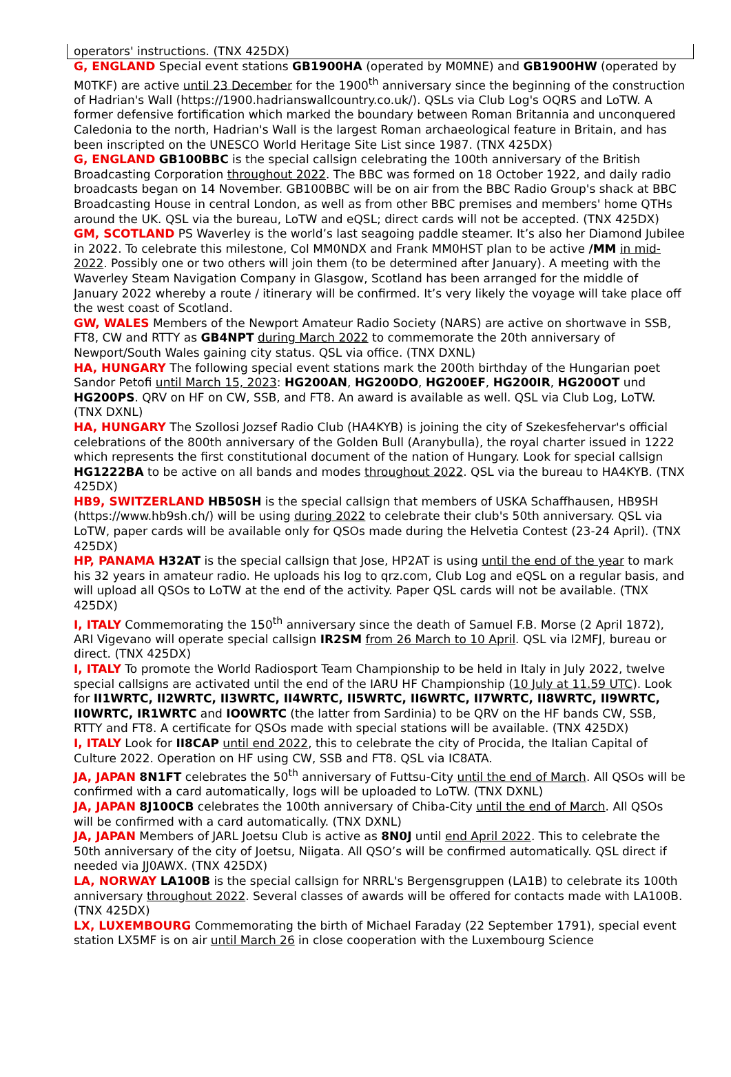operators' instructions. (TNX 425DX)
G, ENGLAND Special event stations GB1900HA (operated by M0MNE) and GB1900HW (operated by M0TKF) are active until 23 December for the 1900<sup>th</sup> anniversary since the beginning of the construction of Hadrian's Wall (https://1900.hadrianswallcountry.co.uk/). QSLs via Club Log's OQRS and LoTW. A former defensive fortification which marked the boundary between Roman Britannia and unconquered Caledonia to the north, Hadrian's Wall is the largest Roman archaeological feature in Britain, and has been inscripted on the UNESCO World Heritage Site List since 1987. (TNX 425DX)
G, ENGLAND GB100BBC is the special callsign celebrating the 100th anniversary of the British Broadcasting Corporation throughout 2022. The BBC was formed on 18 October 1922, and daily radio broadcasts began on 14 November. GB100BBC will be on air from the BBC Radio Group's shack at BBC Broadcasting House in central London, as well as from other BBC premises and members' home QTHs around the UK. QSL via the bureau, LoTW and eQSL; direct cards will not be accepted. (TNX 425DX)
GM, SCOTLAND PS Waverley is the world’s last seagoing paddle steamer. It’s also her Diamond Jubilee in 2022. To celebrate this milestone, Col MM0NDX and Frank MM0HST plan to be active /MM in mid-2022. Possibly one or two others will join them (to be determined after January). A meeting with the Waverley Steam Navigation Company in Glasgow, Scotland has been arranged for the middle of January 2022 whereby a route / itinerary will be confirmed. It’s very likely the voyage will take place off the west coast of Scotland.
GW, WALES Members of the Newport Amateur Radio Society (NARS) are active on shortwave in SSB, FT8, CW and RTTY as GB4NPT during March 2022 to commemorate the 20th anniversary of Newport/South Wales gaining city status. QSL via office. (TNX DXNL)
HA, HUNGARY The following special event stations mark the 200th birthday of the Hungarian poet Sandor Petofi until March 15, 2023: HG200AN, HG200DO, HG200EF, HG200IR, HG200OT und HG200PS. QRV on HF on CW, SSB, and FT8. An award is available as well. QSL via Club Log, LoTW. (TNX DXNL)
HA, HUNGARY The Szollosi Jozsef Radio Club (HA4KYB) is joining the city of Szekesfehervar's official celebrations of the 800th anniversary of the Golden Bull (Aranybulla), the royal charter issued in 1222 which represents the first constitutional document of the nation of Hungary. Look for special callsign HG1222BA to be active on all bands and modes throughout 2022. QSL via the bureau to HA4KYB. (TNX 425DX)
HB9, SWITZERLAND HB50SH is the special callsign that members of USKA Schaffhausen, HB9SH (https://www.hb9sh.ch/) will be using during 2022 to celebrate their club's 50th anniversary. QSL via LoTW, paper cards will be available only for QSOs made during the Helvetia Contest (23-24 April). (TNX 425DX)
HP, PANAMA H32AT is the special callsign that Jose, HP2AT is using until the end of the year to mark his 32 years in amateur radio. He uploads his log to qrz.com, Club Log and eQSL on a regular basis, and will upload all QSOs to LoTW at the end of the activity. Paper QSL cards will not be available. (TNX 425DX)
I, ITALY Commemorating the 150<sup>th</sup> anniversary since the death of Samuel F.B. Morse (2 April 1872), ARI Vigevano will operate special callsign IR2SM from 26 March to 10 April. QSL via I2MFJ, bureau or direct. (TNX 425DX)
I, ITALY To promote the World Radiosport Team Championship to be held in Italy in July 2022, twelve special callsigns are activated until the end of the IARU HF Championship (10 July at 11.59 UTC). Look for II1WRTC, II2WRTC, II3WRTC, II4WRTC, II5WRTC, II6WRTC, II7WRTC, II8WRTC, II9WRTC, II0WRTC, IR1WRTC and IO0WRTC (the latter from Sardinia) to be QRV on the HF bands CW, SSB, RTTY and FT8. A certificate for QSOs made with special stations will be available. (TNX 425DX)
I, ITALY Look for II8CAP until end 2022, this to celebrate the city of Procida, the Italian Capital of Culture 2022. Operation on HF using CW, SSB and FT8. QSL via IC8ATA.
JA, JAPAN 8N1FT celebrates the 50<sup>th</sup> anniversary of Futtsu-City until the end of March. All QSOs will be confirmed with a card automatically, logs will be uploaded to LoTW. (TNX DXNL)
JA, JAPAN 8J100CB celebrates the 100th anniversary of Chiba-City until the end of March. All QSOs will be confirmed with a card automatically. (TNX DXNL)
JA, JAPAN Members of JARL Joetsu Club is active as 8N0J until end April 2022. This to celebrate the 50th anniversary of the city of Joetsu, Niigata. All QSO’s will be confirmed automatically. QSL direct if needed via JJ0AWX. (TNX 425DX)
LA, NORWAY LA100B is the special callsign for NRRL's Bergensgruppen (LA1B) to celebrate its 100th anniversary throughout 2022. Several classes of awards will be offered for contacts made with LA100B. (TNX 425DX)
LX, LUXEMBOURG Commemorating the birth of Michael Faraday (22 September 1791), special event station LX5MF is on air until March 26 in close cooperation with the Luxembourg Science